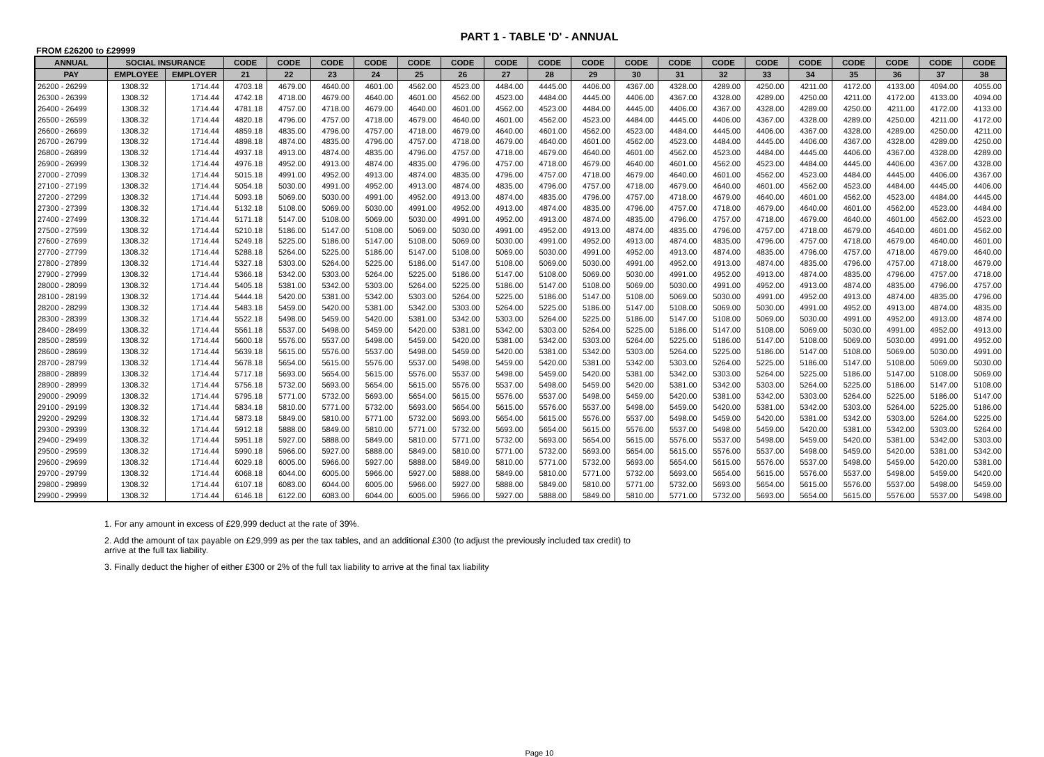PART 1 - TABLE 'D' - ANNUAL
FROM £26200 to £29999
| ANNUAL | SOCIAL INSURANCE | | CODE | CODE | CODE | CODE | CODE | CODE | CODE | CODE | CODE | CODE | CODE | CODE | CODE | CODE | CODE | CODE | CODE | CODE |
| --- | --- | --- | --- | --- | --- | --- | --- | --- | --- | --- | --- | --- | --- | --- | --- | --- | --- | --- | --- | --- |
| PAY | EMPLOYEE | EMPLOYER | 21 | 22 | 23 | 24 | 25 | 26 | 27 | 28 | 29 | 30 | 31 | 32 | 33 | 34 | 35 | 36 | 37 | 38 |
| 26200 - 26299 | 1308.32 | 1714.44 | 4703.18 | 4679.00 | 4640.00 | 4601.00 | 4562.00 | 4523.00 | 4484.00 | 4445.00 | 4406.00 | 4367.00 | 4328.00 | 4289.00 | 4250.00 | 4211.00 | 4172.00 | 4133.00 | 4094.00 | 4055.00 |
| 26300 - 26399 | 1308.32 | 1714.44 | 4742.18 | 4718.00 | 4679.00 | 4640.00 | 4601.00 | 4562.00 | 4523.00 | 4484.00 | 4445.00 | 4406.00 | 4367.00 | 4328.00 | 4289.00 | 4250.00 | 4211.00 | 4172.00 | 4133.00 | 4094.00 |
| 26400 - 26499 | 1308.32 | 1714.44 | 4781.18 | 4757.00 | 4718.00 | 4679.00 | 4640.00 | 4601.00 | 4562.00 | 4523.00 | 4484.00 | 4445.00 | 4406.00 | 4367.00 | 4328.00 | 4289.00 | 4250.00 | 4211.00 | 4172.00 | 4133.00 |
| 26500 - 26599 | 1308.32 | 1714.44 | 4820.18 | 4796.00 | 4757.00 | 4718.00 | 4679.00 | 4640.00 | 4601.00 | 4562.00 | 4523.00 | 4484.00 | 4445.00 | 4406.00 | 4367.00 | 4328.00 | 4289.00 | 4250.00 | 4211.00 | 4172.00 |
| 26600 - 26699 | 1308.32 | 1714.44 | 4859.18 | 4835.00 | 4796.00 | 4757.00 | 4718.00 | 4679.00 | 4640.00 | 4601.00 | 4562.00 | 4523.00 | 4484.00 | 4445.00 | 4406.00 | 4367.00 | 4328.00 | 4289.00 | 4250.00 | 4211.00 |
| 26700 - 26799 | 1308.32 | 1714.44 | 4898.18 | 4874.00 | 4835.00 | 4796.00 | 4757.00 | 4718.00 | 4679.00 | 4640.00 | 4601.00 | 4562.00 | 4523.00 | 4484.00 | 4445.00 | 4406.00 | 4367.00 | 4328.00 | 4289.00 | 4250.00 |
| 26800 - 26899 | 1308.32 | 1714.44 | 4937.18 | 4913.00 | 4874.00 | 4835.00 | 4796.00 | 4757.00 | 4718.00 | 4679.00 | 4640.00 | 4601.00 | 4562.00 | 4523.00 | 4484.00 | 4445.00 | 4406.00 | 4367.00 | 4328.00 | 4289.00 |
| 26900 - 26999 | 1308.32 | 1714.44 | 4976.18 | 4952.00 | 4913.00 | 4874.00 | 4835.00 | 4796.00 | 4757.00 | 4718.00 | 4679.00 | 4640.00 | 4601.00 | 4562.00 | 4523.00 | 4484.00 | 4445.00 | 4406.00 | 4367.00 | 4328.00 |
| 27000 - 27099 | 1308.32 | 1714.44 | 5015.18 | 4991.00 | 4952.00 | 4913.00 | 4874.00 | 4835.00 | 4796.00 | 4757.00 | 4718.00 | 4679.00 | 4640.00 | 4601.00 | 4562.00 | 4523.00 | 4484.00 | 4445.00 | 4406.00 | 4367.00 |
| 27100 - 27199 | 1308.32 | 1714.44 | 5054.18 | 5030.00 | 4991.00 | 4952.00 | 4913.00 | 4874.00 | 4835.00 | 4796.00 | 4757.00 | 4718.00 | 4679.00 | 4640.00 | 4601.00 | 4562.00 | 4523.00 | 4484.00 | 4445.00 | 4406.00 |
| 27200 - 27299 | 1308.32 | 1714.44 | 5093.18 | 5069.00 | 5030.00 | 4991.00 | 4952.00 | 4913.00 | 4874.00 | 4835.00 | 4796.00 | 4757.00 | 4718.00 | 4679.00 | 4640.00 | 4601.00 | 4562.00 | 4523.00 | 4484.00 | 4445.00 |
| 27300 - 27399 | 1308.32 | 1714.44 | 5132.18 | 5108.00 | 5069.00 | 5030.00 | 4991.00 | 4952.00 | 4913.00 | 4874.00 | 4835.00 | 4796.00 | 4757.00 | 4718.00 | 4679.00 | 4640.00 | 4601.00 | 4562.00 | 4523.00 | 4484.00 |
| 27400 - 27499 | 1308.32 | 1714.44 | 5171.18 | 5147.00 | 5108.00 | 5069.00 | 5030.00 | 4991.00 | 4952.00 | 4913.00 | 4874.00 | 4835.00 | 4796.00 | 4757.00 | 4718.00 | 4679.00 | 4640.00 | 4601.00 | 4562.00 | 4523.00 |
| 27500 - 27599 | 1308.32 | 1714.44 | 5210.18 | 5186.00 | 5147.00 | 5108.00 | 5069.00 | 5030.00 | 4991.00 | 4952.00 | 4913.00 | 4874.00 | 4835.00 | 4796.00 | 4757.00 | 4718.00 | 4679.00 | 4640.00 | 4601.00 | 4562.00 |
| 27600 - 27699 | 1308.32 | 1714.44 | 5249.18 | 5225.00 | 5186.00 | 5147.00 | 5108.00 | 5069.00 | 5030.00 | 4991.00 | 4952.00 | 4913.00 | 4874.00 | 4835.00 | 4796.00 | 4757.00 | 4718.00 | 4679.00 | 4640.00 | 4601.00 |
| 27700 - 27799 | 1308.32 | 1714.44 | 5288.18 | 5264.00 | 5225.00 | 5186.00 | 5147.00 | 5108.00 | 5069.00 | 5030.00 | 4991.00 | 4952.00 | 4913.00 | 4874.00 | 4835.00 | 4796.00 | 4757.00 | 4718.00 | 4679.00 | 4640.00 |
| 27800 - 27899 | 1308.32 | 1714.44 | 5327.18 | 5303.00 | 5264.00 | 5225.00 | 5186.00 | 5147.00 | 5108.00 | 5069.00 | 5030.00 | 4991.00 | 4952.00 | 4913.00 | 4874.00 | 4835.00 | 4796.00 | 4757.00 | 4718.00 | 4679.00 |
| 27900 - 27999 | 1308.32 | 1714.44 | 5366.18 | 5342.00 | 5303.00 | 5264.00 | 5225.00 | 5186.00 | 5147.00 | 5108.00 | 5069.00 | 5030.00 | 4991.00 | 4952.00 | 4913.00 | 4874.00 | 4835.00 | 4796.00 | 4757.00 | 4718.00 |
| 28000 - 28099 | 1308.32 | 1714.44 | 5405.18 | 5381.00 | 5342.00 | 5303.00 | 5264.00 | 5225.00 | 5186.00 | 5147.00 | 5108.00 | 5069.00 | 5030.00 | 4991.00 | 4952.00 | 4913.00 | 4874.00 | 4835.00 | 4796.00 | 4757.00 |
| 28100 - 28199 | 1308.32 | 1714.44 | 5444.18 | 5420.00 | 5381.00 | 5342.00 | 5303.00 | 5264.00 | 5225.00 | 5186.00 | 5147.00 | 5108.00 | 5069.00 | 5030.00 | 4991.00 | 4952.00 | 4913.00 | 4874.00 | 4835.00 | 4796.00 |
| 28200 - 28299 | 1308.32 | 1714.44 | 5483.18 | 5459.00 | 5420.00 | 5381.00 | 5342.00 | 5303.00 | 5264.00 | 5225.00 | 5186.00 | 5147.00 | 5108.00 | 5069.00 | 5030.00 | 4991.00 | 4952.00 | 4913.00 | 4874.00 | 4835.00 |
| 28300 - 28399 | 1308.32 | 1714.44 | 5522.18 | 5498.00 | 5459.00 | 5420.00 | 5381.00 | 5342.00 | 5303.00 | 5264.00 | 5225.00 | 5186.00 | 5147.00 | 5108.00 | 5069.00 | 5030.00 | 4991.00 | 4952.00 | 4913.00 | 4874.00 |
| 28400 - 28499 | 1308.32 | 1714.44 | 5561.18 | 5537.00 | 5498.00 | 5459.00 | 5420.00 | 5381.00 | 5342.00 | 5303.00 | 5264.00 | 5225.00 | 5186.00 | 5147.00 | 5108.00 | 5069.00 | 5030.00 | 4991.00 | 4952.00 | 4913.00 |
| 28500 - 28599 | 1308.32 | 1714.44 | 5600.18 | 5576.00 | 5537.00 | 5498.00 | 5459.00 | 5420.00 | 5381.00 | 5342.00 | 5303.00 | 5264.00 | 5225.00 | 5186.00 | 5147.00 | 5108.00 | 5069.00 | 5030.00 | 4991.00 | 4952.00 |
| 28600 - 28699 | 1308.32 | 1714.44 | 5639.18 | 5615.00 | 5576.00 | 5537.00 | 5498.00 | 5459.00 | 5420.00 | 5381.00 | 5342.00 | 5303.00 | 5264.00 | 5225.00 | 5186.00 | 5147.00 | 5108.00 | 5069.00 | 5030.00 | 4991.00 |
| 28700 - 28799 | 1308.32 | 1714.44 | 5678.18 | 5654.00 | 5615.00 | 5576.00 | 5537.00 | 5498.00 | 5459.00 | 5420.00 | 5381.00 | 5342.00 | 5303.00 | 5264.00 | 5225.00 | 5186.00 | 5147.00 | 5108.00 | 5069.00 | 5030.00 |
| 28800 - 28899 | 1308.32 | 1714.44 | 5717.18 | 5693.00 | 5654.00 | 5615.00 | 5576.00 | 5537.00 | 5498.00 | 5459.00 | 5420.00 | 5381.00 | 5342.00 | 5303.00 | 5264.00 | 5225.00 | 5186.00 | 5147.00 | 5108.00 | 5069.00 |
| 28900 - 28999 | 1308.32 | 1714.44 | 5756.18 | 5732.00 | 5693.00 | 5654.00 | 5615.00 | 5576.00 | 5537.00 | 5498.00 | 5459.00 | 5420.00 | 5381.00 | 5342.00 | 5303.00 | 5264.00 | 5225.00 | 5186.00 | 5147.00 | 5108.00 |
| 29000 - 29099 | 1308.32 | 1714.44 | 5795.18 | 5771.00 | 5732.00 | 5693.00 | 5654.00 | 5615.00 | 5576.00 | 5537.00 | 5498.00 | 5459.00 | 5420.00 | 5381.00 | 5342.00 | 5303.00 | 5264.00 | 5225.00 | 5186.00 | 5147.00 |
| 29100 - 29199 | 1308.32 | 1714.44 | 5834.18 | 5810.00 | 5771.00 | 5732.00 | 5693.00 | 5654.00 | 5615.00 | 5576.00 | 5537.00 | 5498.00 | 5459.00 | 5420.00 | 5381.00 | 5342.00 | 5303.00 | 5264.00 | 5225.00 | 5186.00 |
| 29200 - 29299 | 1308.32 | 1714.44 | 5873.18 | 5849.00 | 5810.00 | 5771.00 | 5732.00 | 5693.00 | 5654.00 | 5615.00 | 5576.00 | 5537.00 | 5498.00 | 5459.00 | 5420.00 | 5381.00 | 5342.00 | 5303.00 | 5264.00 | 5225.00 |
| 29300 - 29399 | 1308.32 | 1714.44 | 5912.18 | 5888.00 | 5849.00 | 5810.00 | 5771.00 | 5732.00 | 5693.00 | 5654.00 | 5615.00 | 5576.00 | 5537.00 | 5498.00 | 5459.00 | 5420.00 | 5381.00 | 5342.00 | 5303.00 | 5264.00 |
| 29400 - 29499 | 1308.32 | 1714.44 | 5951.18 | 5927.00 | 5888.00 | 5849.00 | 5810.00 | 5771.00 | 5732.00 | 5693.00 | 5654.00 | 5615.00 | 5576.00 | 5537.00 | 5498.00 | 5459.00 | 5420.00 | 5381.00 | 5342.00 | 5303.00 |
| 29500 - 29599 | 1308.32 | 1714.44 | 5990.18 | 5966.00 | 5927.00 | 5888.00 | 5849.00 | 5810.00 | 5771.00 | 5732.00 | 5693.00 | 5654.00 | 5615.00 | 5576.00 | 5537.00 | 5498.00 | 5459.00 | 5420.00 | 5381.00 | 5342.00 |
| 29600 - 29699 | 1308.32 | 1714.44 | 6029.18 | 6005.00 | 5966.00 | 5927.00 | 5888.00 | 5849.00 | 5810.00 | 5771.00 | 5732.00 | 5693.00 | 5654.00 | 5615.00 | 5576.00 | 5537.00 | 5498.00 | 5459.00 | 5420.00 | 5381.00 |
| 29700 - 29799 | 1308.32 | 1714.44 | 6068.18 | 6044.00 | 6005.00 | 5966.00 | 5927.00 | 5888.00 | 5849.00 | 5810.00 | 5771.00 | 5732.00 | 5693.00 | 5654.00 | 5615.00 | 5576.00 | 5537.00 | 5498.00 | 5459.00 | 5420.00 |
| 29800 - 29899 | 1308.32 | 1714.44 | 6107.18 | 6083.00 | 6044.00 | 6005.00 | 5966.00 | 5927.00 | 5888.00 | 5849.00 | 5810.00 | 5771.00 | 5732.00 | 5693.00 | 5654.00 | 5615.00 | 5576.00 | 5537.00 | 5498.00 | 5459.00 |
| 29900 - 29999 | 1308.32 | 1714.44 | 6146.18 | 6122.00 | 6083.00 | 6044.00 | 6005.00 | 5966.00 | 5927.00 | 5888.00 | 5849.00 | 5810.00 | 5771.00 | 5732.00 | 5693.00 | 5654.00 | 5615.00 | 5576.00 | 5537.00 | 5498.00 |
1. For any amount in excess of £29,999 deduct at the rate of 39%.
2. Add the amount of tax payable on £29,999 as per the tax tables, and an additional £300 (to adjust the previously included tax credit) to arrive at the full tax liability.
3. Finally deduct the higher of either £300 or 2% of the full tax liability to arrive at the final tax liability
Page 10